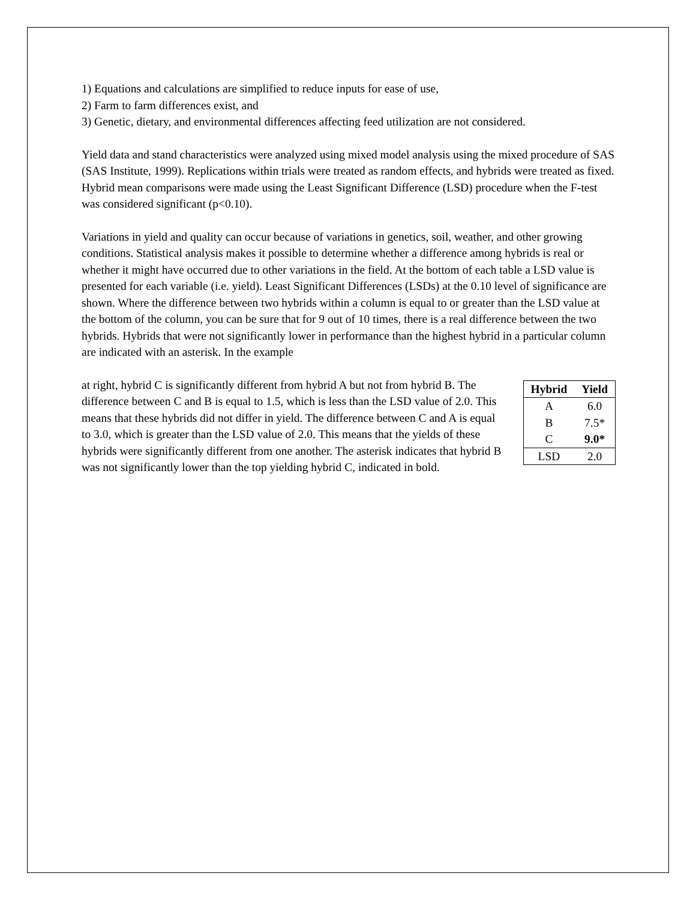1) Equations and calculations are simplified to reduce inputs for ease of use,
2) Farm to farm differences exist, and
3) Genetic, dietary, and environmental differences affecting feed utilization are not considered.
Yield data and stand characteristics were analyzed using mixed model analysis using the mixed procedure of SAS (SAS Institute, 1999). Replications within trials were treated as random effects, and hybrids were treated as fixed. Hybrid mean comparisons were made using the Least Significant Difference (LSD) procedure when the F-test was considered significant (p<0.10).
Variations in yield and quality can occur because of variations in genetics, soil, weather, and other growing conditions. Statistical analysis makes it possible to determine whether a difference among hybrids is real or whether it might have occurred due to other variations in the field. At the bottom of each table a LSD value is presented for each variable (i.e. yield). Least Significant Differences (LSDs) at the 0.10 level of significance are shown. Where the difference between two hybrids within a column is equal to or greater than the LSD value at the bottom of the column, you can be sure that for 9 out of 10 times, there is a real difference between the two hybrids. Hybrids that were not significantly lower in performance than the highest hybrid in a particular column are indicated with an asterisk. In the example
| Hybrid | Yield |
| --- | --- |
| A | 6.0 |
| B | 7.5* |
| C | 9.0* |
| LSD | 2.0 |
at right, hybrid C is significantly different from hybrid A but not from hybrid B. The difference between C and B is equal to 1.5, which is less than the LSD value of 2.0. This means that these hybrids did not differ in yield. The difference between C and A is equal to 3.0, which is greater than the LSD value of 2.0. This means that the yields of these hybrids were significantly different from one another. The asterisk indicates that hybrid B was not significantly lower than the top yielding hybrid C, indicated in bold.